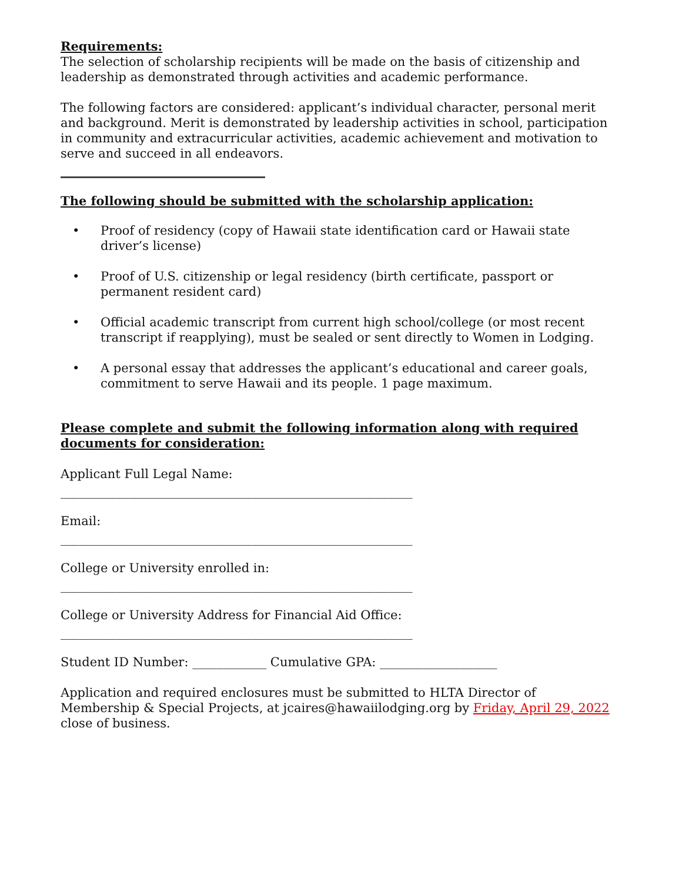Requirements:
The selection of scholarship recipients will be made on the basis of citizenship and leadership as demonstrated through activities and academic performance.
The following factors are considered: applicant’s individual character, personal merit and background. Merit is demonstrated by leadership activities in school, participation in community and extracurricular activities, academic achievement and motivation to serve and succeed in all endeavors.
The following should be submitted with the scholarship application:
• Proof of residency (copy of Hawaii state identification card or Hawaii state driver’s license)
• Proof of U.S. citizenship or legal residency (birth certificate, passport or permanent resident card)
• Official academic transcript from current high school/college (or most recent transcript if reapplying), must be sealed or sent directly to Women in Lodging.
• A personal essay that addresses the applicant’s educational and career goals, commitment to serve Hawaii and its people. 1 page maximum.
Please complete and submit the following information along with required documents for consideration:
Applicant Full Legal Name:
_________________________________________________________
Email:
_________________________________________________________
College or University enrolled in:
_________________________________________________________
College or University Address for Financial Aid Office:
_________________________________________________________
Student ID Number: ____________ Cumulative GPA: ___________________
Application and required enclosures must be submitted to HLTA Director of Membership & Special Projects, at jcaires@hawaiilodging.org by Friday, April 29, 2022 close of business.